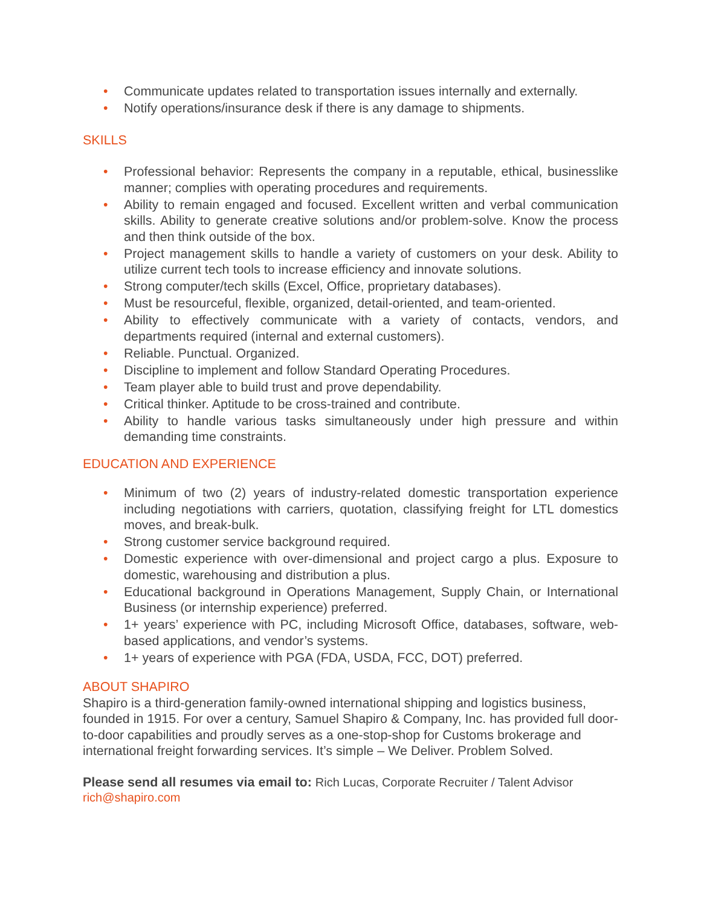• Communicate updates related to transportation issues internally and externally.
• Notify operations/insurance desk if there is any damage to shipments.
SKILLS
• Professional behavior: Represents the company in a reputable, ethical, businesslike manner; complies with operating procedures and requirements.
• Ability to remain engaged and focused. Excellent written and verbal communication skills. Ability to generate creative solutions and/or problem-solve. Know the process and then think outside of the box.
• Project management skills to handle a variety of customers on your desk. Ability to utilize current tech tools to increase efficiency and innovate solutions.
• Strong computer/tech skills (Excel, Office, proprietary databases).
• Must be resourceful, flexible, organized, detail-oriented, and team-oriented.
• Ability to effectively communicate with a variety of contacts, vendors, and departments required (internal and external customers).
• Reliable. Punctual. Organized.
• Discipline to implement and follow Standard Operating Procedures.
• Team player able to build trust and prove dependability.
• Critical thinker. Aptitude to be cross-trained and contribute.
• Ability to handle various tasks simultaneously under high pressure and within demanding time constraints.
EDUCATION AND EXPERIENCE
• Minimum of two (2) years of industry-related domestic transportation experience including negotiations with carriers, quotation, classifying freight for LTL domestics moves, and break-bulk.
• Strong customer service background required.
• Domestic experience with over-dimensional and project cargo a plus. Exposure to domestic, warehousing and distribution a plus.
• Educational background in Operations Management, Supply Chain, or International Business (or internship experience) preferred.
• 1+ years’ experience with PC, including Microsoft Office, databases, software, web-based applications, and vendor’s systems.
• 1+ years of experience with PGA (FDA, USDA, FCC, DOT) preferred.
ABOUT SHAPIRO
Shapiro is a third-generation family-owned international shipping and logistics business, founded in 1915. For over a century, Samuel Shapiro & Company, Inc. has provided full door-to-door capabilities and proudly serves as a one-stop-shop for Customs brokerage and international freight forwarding services. It’s simple – We Deliver. Problem Solved.
Please send all resumes via email to: Rich Lucas, Corporate Recruiter / Talent Advisor
rich@shapiro.com